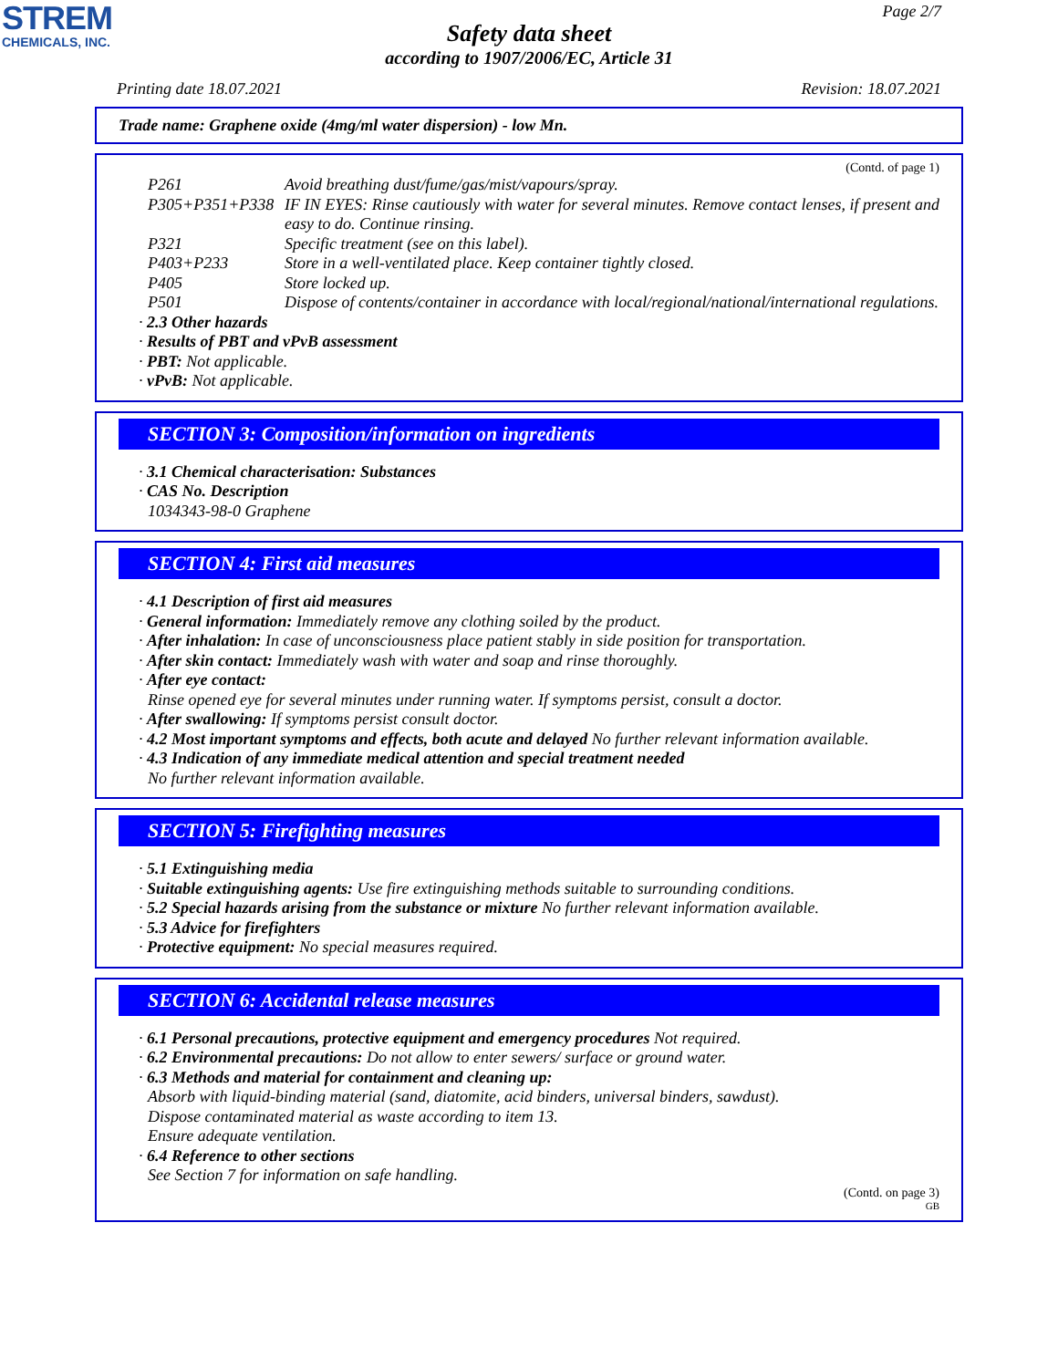STREM
CHEMICALS, INC.
Page 2/7
Safety data sheet
according to 1907/2006/EC, Article 31
Printing date 18.07.2021 Revision: 18.07.2021
Trade name: Graphene oxide (4mg/ml water dispersion) - low Mn.
(Contd. of page 1)
P261 Avoid breathing dust/fume/gas/mist/vapours/spray.
P305+P351+P338 IF IN EYES: Rinse cautiously with water for several minutes. Remove contact lenses, if present and easy to do. Continue rinsing.
P321 Specific treatment (see on this label).
P403+P233 Store in a well-ventilated place. Keep container tightly closed.
P405 Store locked up.
P501 Dispose of contents/container in accordance with local/regional/national/international regulations.
· 2.3 Other hazards
· Results of PBT and vPvB assessment
· PBT: Not applicable.
· vPvB: Not applicable.
SECTION 3: Composition/information on ingredients
· 3.1 Chemical characterisation: Substances
· CAS No. Description
1034343-98-0 Graphene
SECTION 4: First aid measures
· 4.1 Description of first aid measures
· General information: Immediately remove any clothing soiled by the product.
· After inhalation: In case of unconsciousness place patient stably in side position for transportation.
· After skin contact: Immediately wash with water and soap and rinse thoroughly.
· After eye contact:
Rinse opened eye for several minutes under running water. If symptoms persist, consult a doctor.
· After swallowing: If symptoms persist consult doctor.
· 4.2 Most important symptoms and effects, both acute and delayed No further relevant information available.
· 4.3 Indication of any immediate medical attention and special treatment needed
No further relevant information available.
SECTION 5: Firefighting measures
· 5.1 Extinguishing media
· Suitable extinguishing agents: Use fire extinguishing methods suitable to surrounding conditions.
· 5.2 Special hazards arising from the substance or mixture No further relevant information available.
· 5.3 Advice for firefighters
· Protective equipment: No special measures required.
SECTION 6: Accidental release measures
· 6.1 Personal precautions, protective equipment and emergency procedures Not required.
· 6.2 Environmental precautions: Do not allow to enter sewers/ surface or ground water.
· 6.3 Methods and material for containment and cleaning up:
Absorb with liquid-binding material (sand, diatomite, acid binders, universal binders, sawdust).
Dispose contaminated material as waste according to item 13.
Ensure adequate ventilation.
· 6.4 Reference to other sections
See Section 7 for information on safe handling.
(Contd. on page 3)
GB